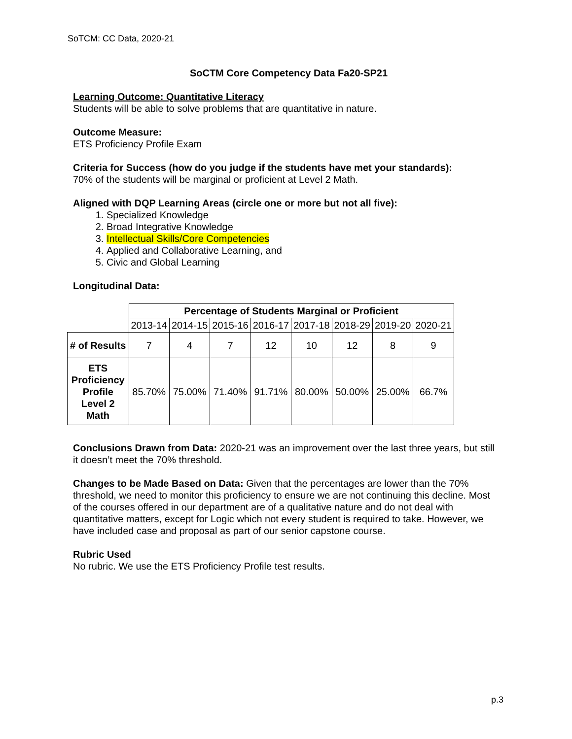SoTCM: CC Data, 2020-21
SoCTM Core Competency Data Fa20-SP21
Learning Outcome: Quantitative Literacy
Students will be able to solve problems that are quantitative in nature.
Outcome Measure:
ETS Proficiency Profile Exam
Criteria for Success (how do you judge if the students have met your standards):
70% of the students will be marginal or proficient at Level 2 Math.
Aligned with DQP Learning Areas (circle one or more but not all five):
1. Specialized Knowledge
2. Broad Integrative Knowledge
3. Intellectual Skills/Core Competencies
4. Applied and Collaborative Learning, and
5. Civic and Global Learning
Longitudinal Data:
| | Percentage of Students Marginal or Proficient | | | | | | | |
| | 2013-14 | 2014-15 | 2015-16 | 2016-17 | 2017-18 | 2018-29 | 2019-20 | 2020-21 |
| # of Results | 7 | 4 | 7 | 12 | 10 | 12 | 8 | 9 |
| ETS Proficiency Profile Level 2 Math | 85.70% | 75.00% | 71.40% | 91.71% | 80.00% | 50.00% | 25.00% | 66.7% |
Conclusions Drawn from Data: 2020-21 was an improvement over the last three years, but still it doesn’t meet the 70% threshold.
Changes to be Made Based on Data: Given that the percentages are lower than the 70% threshold, we need to monitor this proficiency to ensure we are not continuing this decline. Most of the courses offered in our department are of a qualitative nature and do not deal with quantitative matters, except for Logic which not every student is required to take. However, we have included case and proposal as part of our senior capstone course.
Rubric Used
No rubric. We use the ETS Proficiency Profile test results.
p.3